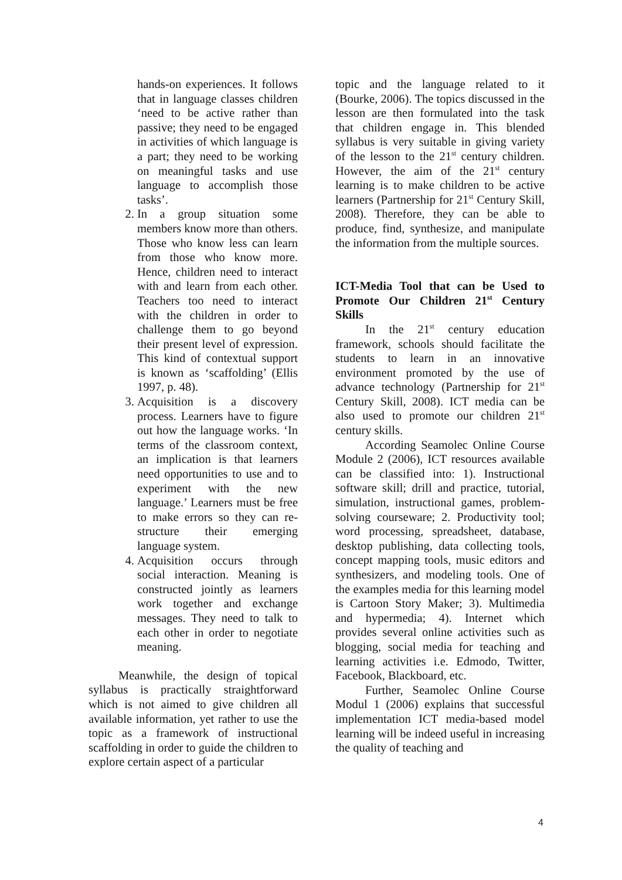hands-on experiences. It follows that in language classes children ‘need to be active rather than passive; they need to be engaged in activities of which language is a part; they need to be working on meaningful tasks and use language to accomplish those tasks’.
2. In a group situation some members know more than others. Those who know less can learn from those who know more. Hence, children need to interact with and learn from each other. Teachers too need to interact with the children in order to challenge them to go beyond their present level of expression. This kind of contextual support is known as ‘scaffolding’ (Ellis 1997, p. 48).
3. Acquisition is a discovery process. Learners have to figure out how the language works. ‘In terms of the classroom context, an implication is that learners need opportunities to use and to experiment with the new language.’ Learners must be free to make errors so they can re-structure their emerging language system.
4. Acquisition occurs through social interaction. Meaning is constructed jointly as learners work together and exchange messages. They need to talk to each other in order to negotiate meaning.
Meanwhile, the design of topical syllabus is practically straightforward which is not aimed to give children all available information, yet rather to use the topic as a framework of instructional scaffolding in order to guide the children to explore certain aspect of a particular
topic and the language related to it (Bourke, 2006). The topics discussed in the lesson are then formulated into the task that children engage in. This blended syllabus is very suitable in giving variety of the lesson to the 21<sup>st</sup> century children. However, the aim of the 21<sup>st</sup> century learning is to make children to be active learners (Partnership for 21<sup>st</sup> Century Skill, 2008). Therefore, they can be able to produce, find, synthesize, and manipulate the information from the multiple sources.
ICT-Media Tool that can be Used to Promote Our Children 21<sup>st</sup> Century Skills
In the 21<sup>st</sup> century education framework, schools should facilitate the students to learn in an innovative environment promoted by the use of advance technology (Partnership for 21<sup>st</sup> Century Skill, 2008). ICT media can be also used to promote our children 21<sup>st</sup> century skills.
According Seamolec Online Course Module 2 (2006), ICT resources available can be classified into: 1). Instructional software skill; drill and practice, tutorial, simulation, instructional games, problem-solving courseware; 2. Productivity tool; word processing, spreadsheet, database, desktop publishing, data collecting tools, concept mapping tools, music editors and synthesizers, and modeling tools. One of the examples media for this learning model is Cartoon Story Maker; 3). Multimedia and hypermedia; 4). Internet which provides several online activities such as blogging, social media for teaching and learning activities i.e. Edmodo, Twitter, Facebook, Blackboard, etc.
Further, Seamolec Online Course Modul 1 (2006) explains that successful implementation ICT media-based model learning will be indeed useful in increasing the quality of teaching and
4